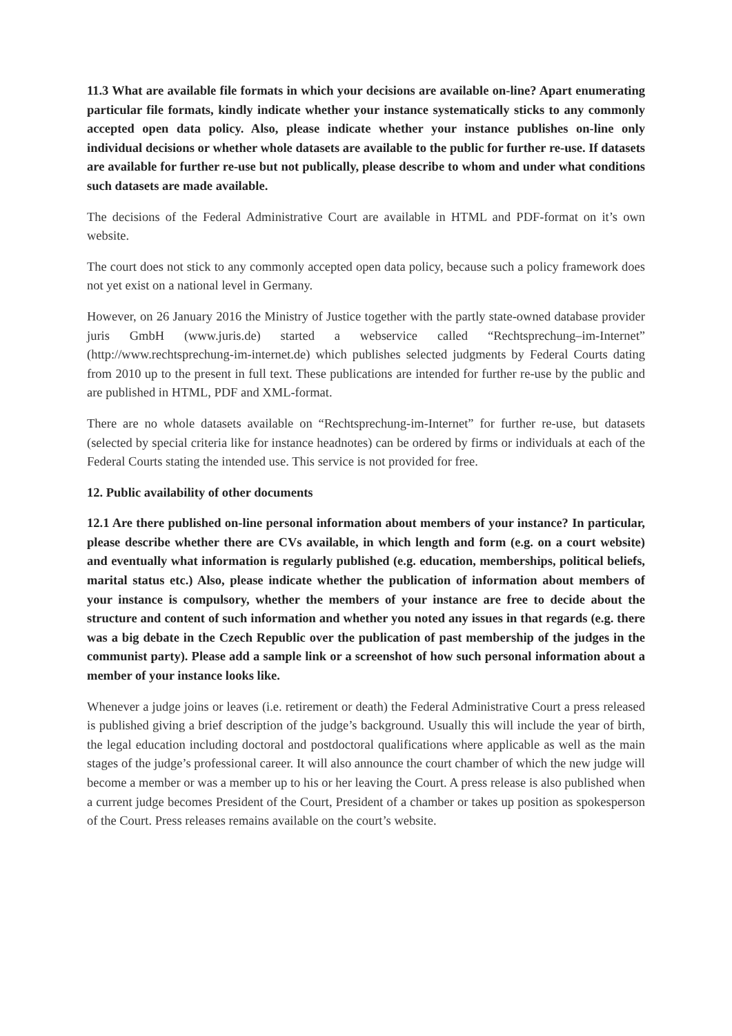11.3 What are available file formats in which your decisions are available on-line? Apart enumerating particular file formats, kindly indicate whether your instance systematically sticks to any commonly accepted open data policy. Also, please indicate whether your instance publishes on-line only individual decisions or whether whole datasets are available to the public for further re-use. If datasets are available for further re-use but not publically, please describe to whom and under what conditions such datasets are made available.
The decisions of the Federal Administrative Court are available in HTML and PDF-format on it’s own website.
The court does not stick to any commonly accepted open data policy, because such a policy framework does not yet exist on a national level in Germany.
However, on 26 January 2016 the Ministry of Justice together with the partly state-owned database provider juris GmbH (www.juris.de) started a webservice called “Rechtsprechung–im-Internet” (http://www.rechtsprechung-im-internet.de) which publishes selected judgments by Federal Courts dating from 2010 up to the present in full text. These publications are intended for further re-use by the public and are published in HTML, PDF and XML-format.
There are no whole datasets available on “Rechtsprechung-im-Internet” for further re-use, but datasets (selected by special criteria like for instance headnotes) can be ordered by firms or individuals at each of the Federal Courts stating the intended use. This service is not provided for free.
12. Public availability of other documents
12.1 Are there published on-line personal information about members of your instance? In particular, please describe whether there are CVs available, in which length and form (e.g. on a court website) and eventually what information is regularly published (e.g. education, memberships, political beliefs, marital status etc.) Also, please indicate whether the publication of information about members of your instance is compulsory, whether the members of your instance are free to decide about the structure and content of such information and whether you noted any issues in that regards (e.g. there was a big debate in the Czech Republic over the publication of past membership of the judges in the communist party). Please add a sample link or a screenshot of how such personal information about a member of your instance looks like.
Whenever a judge joins or leaves (i.e. retirement or death) the Federal Administrative Court a press released is published giving a brief description of the judge’s background. Usually this will include the year of birth, the legal education including doctoral and postdoctoral qualifications where applicable as well as the main stages of the judge’s professional career. It will also announce the court chamber of which the new judge will become a member or was a member up to his or her leaving the Court. A press release is also published when a current judge becomes President of the Court, President of a chamber or takes up position as spokesperson of the Court. Press releases remains available on the court’s website.